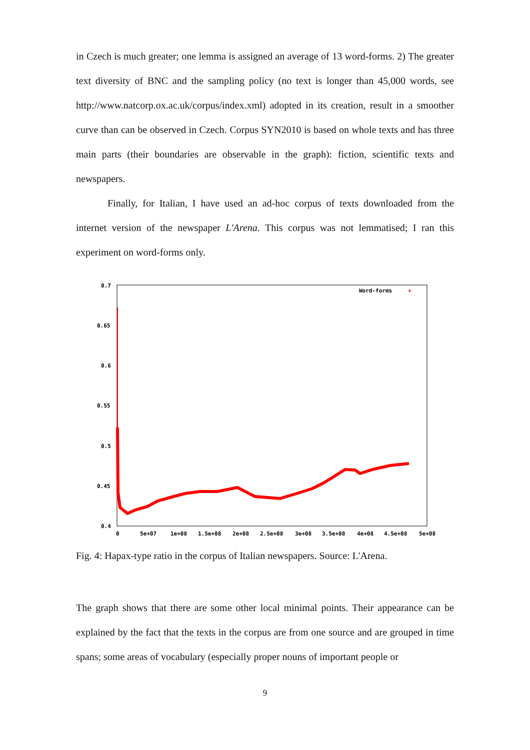in Czech is much greater; one lemma is assigned an average of 13 word-forms. 2) The greater text diversity of BNC and the sampling policy (no text is longer than 45,000 words, see http://www.natcorp.ox.ac.uk/corpus/index.xml) adopted in its creation, result in a smoother curve than can be observed in Czech. Corpus SYN2010 is based on whole texts and has three main parts (their boundaries are observable in the graph): fiction, scientific texts and newspapers.
Finally, for Italian, I have used an ad-hoc corpus of texts downloaded from the internet version of the newspaper L'Arena. This corpus was not lemmatised; I ran this experiment on word-forms only.
0.7
0.65
0.6
0.55
0.5
0.45
0.4
0
5e+07
1e+08
1.5e+08
2e+08
2.5e+08
3e+08
3.5e+08
4e+08
4.5e+08
5e+08
Word-forms
+
Fig. 4: Hapax-type ratio in the corpus of Italian newspapers. Source: L'Arena.
The graph shows that there are some other local minimal points. Their appearance can be explained by the fact that the texts in the corpus are from one source and are grouped in time spans; some areas of vocabulary (especially proper nouns of important people or
9